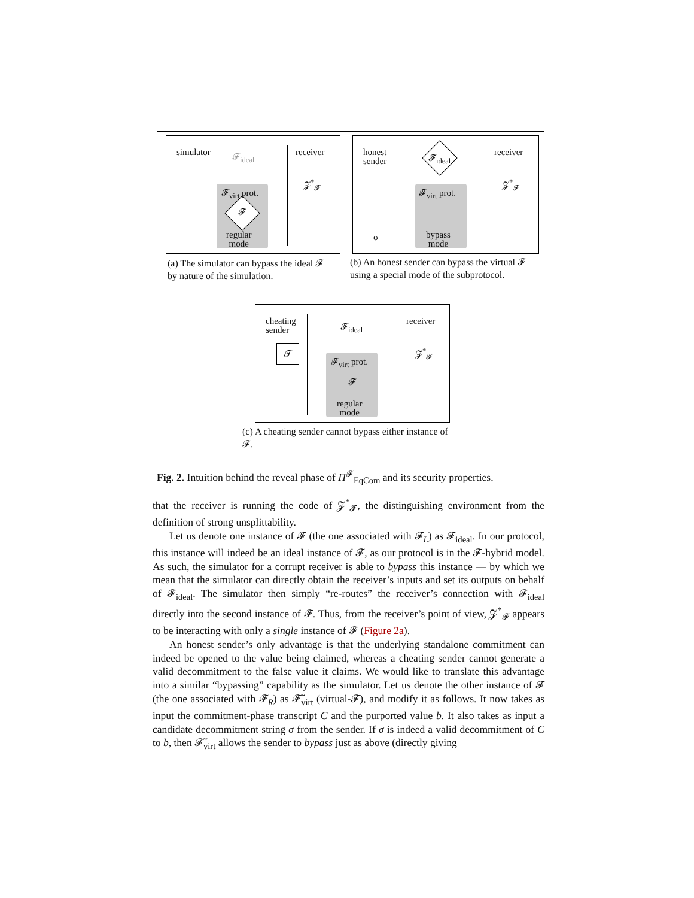simulator receiver
𝓕<sub>virt</sub> prot.
𝓕
𝓕<sub>ideal</sub>
𝓩<sup>*</sup><sub>𝓕</sub>
regular
mode
(a) The simulator can bypass the ideal 𝓕 by nature of the simulation.
honest
sender
receiver
𝓕<sub>ideal</sub>
𝓕<sub>virt</sub> prot.
𝓩<sup>*</sup><sub>𝓕</sub>
σ
bypass
mode
(b) An honest sender can bypass the virtual 𝓕 using a special mode of the subprotocol.
cheating
sender
receiver
𝓣
𝓕<sub>ideal</sub>
𝓕<sub>virt</sub> prot.
𝓕
𝓩<sup>*</sup><sub>𝓕</sub>
regular
mode
(c) A cheating sender cannot bypass either instance of 𝓕.
Fig. 2. Intuition behind the reveal phase of Π<sup>𝓕</sup><sub>EqCom</sub> and its security properties.
that the receiver is running the code of 𝓩<sup>*</sup><sub>𝓕</sub>, the distinguishing environment from the definition of strong unsplittability.
Let us denote one instance of 𝓕 (the one associated with 𝓕<sub>L</sub>) as 𝓕<sub>ideal</sub>. In our protocol, this instance will indeed be an ideal instance of 𝓕, as our protocol is in the 𝓕-hybrid model. As such, the simulator for a corrupt receiver is able to bypass this instance — by which we mean that the simulator can directly obtain the receiver’s inputs and set its outputs on behalf of 𝓕<sub>ideal</sub>. The simulator then simply “re-routes” the receiver’s connection with 𝓕<sub>ideal</sub> directly into the second instance of 𝓕. Thus, from the receiver’s point of view, 𝓩<sup>*</sup><sub>𝓕</sub> appears to be interacting with only a single instance of 𝓕 (Figure 2a).
An honest sender’s only advantage is that the underlying standalone commitment can indeed be opened to the value being claimed, whereas a cheating sender cannot generate a valid decommitment to the false value it claims. We would like to translate this advantage into a similar “bypassing” capability as the simulator. Let us denote the other instance of 𝓕 (the one associated with 𝓕<sub>R</sub>) as 𝓕̃<sub>virt</sub> (virtual-𝓕), and modify it as follows. It now takes as input the commitment-phase transcript C and the purported value b. It also takes as input a candidate decommitment string σ from the sender. If σ is indeed a valid decommitment of C to b, then 𝓕̃<sub>virt</sub> allows the sender to bypass just as above (directly giving